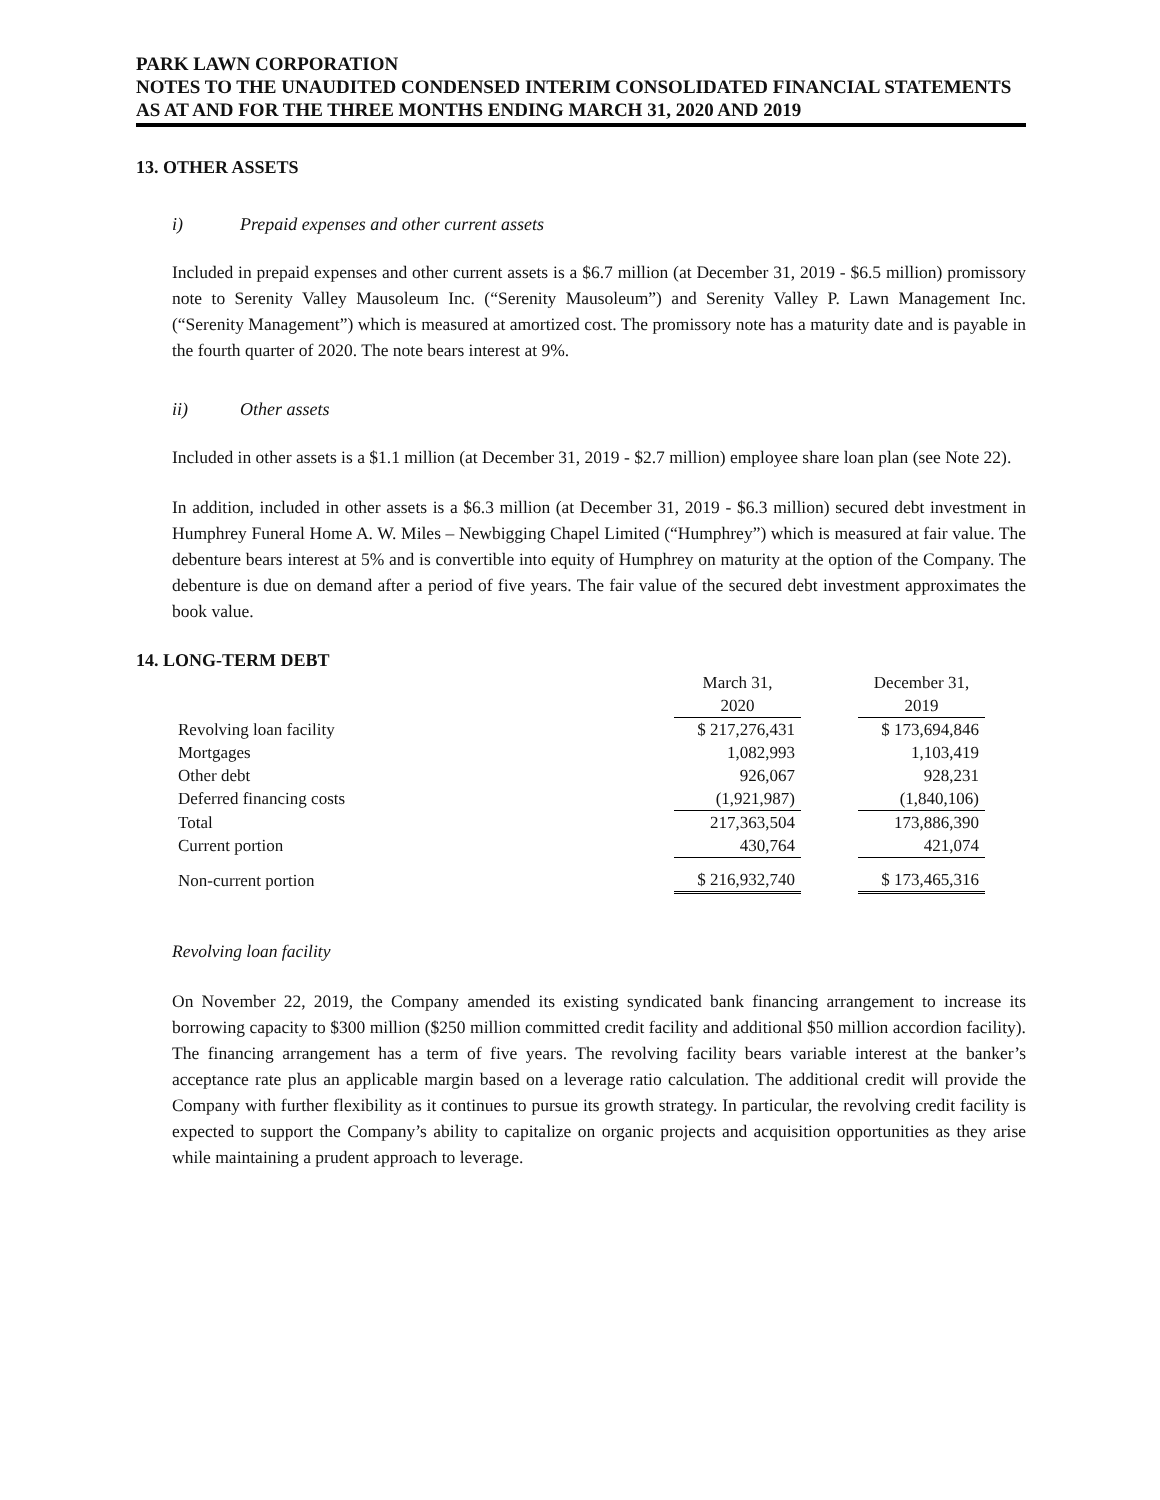PARK LAWN CORPORATION
NOTES TO THE UNAUDITED CONDENSED INTERIM CONSOLIDATED FINANCIAL STATEMENTS
AS AT AND FOR THE THREE MONTHS ENDING MARCH 31, 2020 AND 2019
13. OTHER ASSETS
i) Prepaid expenses and other current assets
Included in prepaid expenses and other current assets is a $6.7 million (at December 31, 2019 - $6.5 million) promissory note to Serenity Valley Mausoleum Inc. (“Serenity Mausoleum”) and Serenity Valley P. Lawn Management Inc. (“Serenity Management”) which is measured at amortized cost. The promissory note has a maturity date and is payable in the fourth quarter of 2020. The note bears interest at 9%.
ii) Other assets
Included in other assets is a $1.1 million (at December 31, 2019 - $2.7 million) employee share loan plan (see Note 22).
In addition, included in other assets is a $6.3 million (at December 31, 2019 - $6.3 million) secured debt investment in Humphrey Funeral Home A. W. Miles – Newbigging Chapel Limited (“Humphrey”) which is measured at fair value. The debenture bears interest at 5% and is convertible into equity of Humphrey on maturity at the option of the Company. The debenture is due on demand after a period of five years. The fair value of the secured debt investment approximates the book value.
14. LONG-TERM DEBT
| | March 31, 2020 | | December 31, 2019 |
| Revolving loan facility | $ 217,276,431 | | $ 173,694,846 |
| Mortgages | 1,082,993 | | 1,103,419 |
| Other debt | 926,067 | | 928,231 |
| Deferred financing costs | (1,921,987) | | (1,840,106) |
| Total | 217,363,504 | | 173,886,390 |
| Current portion | 430,764 | | 421,074 |
| Non-current portion | $ 216,932,740 | | $ 173,465,316 |
Revolving loan facility
On November 22, 2019, the Company amended its existing syndicated bank financing arrangement to increase its borrowing capacity to $300 million ($250 million committed credit facility and additional $50 million accordion facility). The financing arrangement has a term of five years. The revolving facility bears variable interest at the banker’s acceptance rate plus an applicable margin based on a leverage ratio calculation. The additional credit will provide the Company with further flexibility as it continues to pursue its growth strategy. In particular, the revolving credit facility is expected to support the Company’s ability to capitalize on organic projects and acquisition opportunities as they arise while maintaining a prudent approach to leverage.